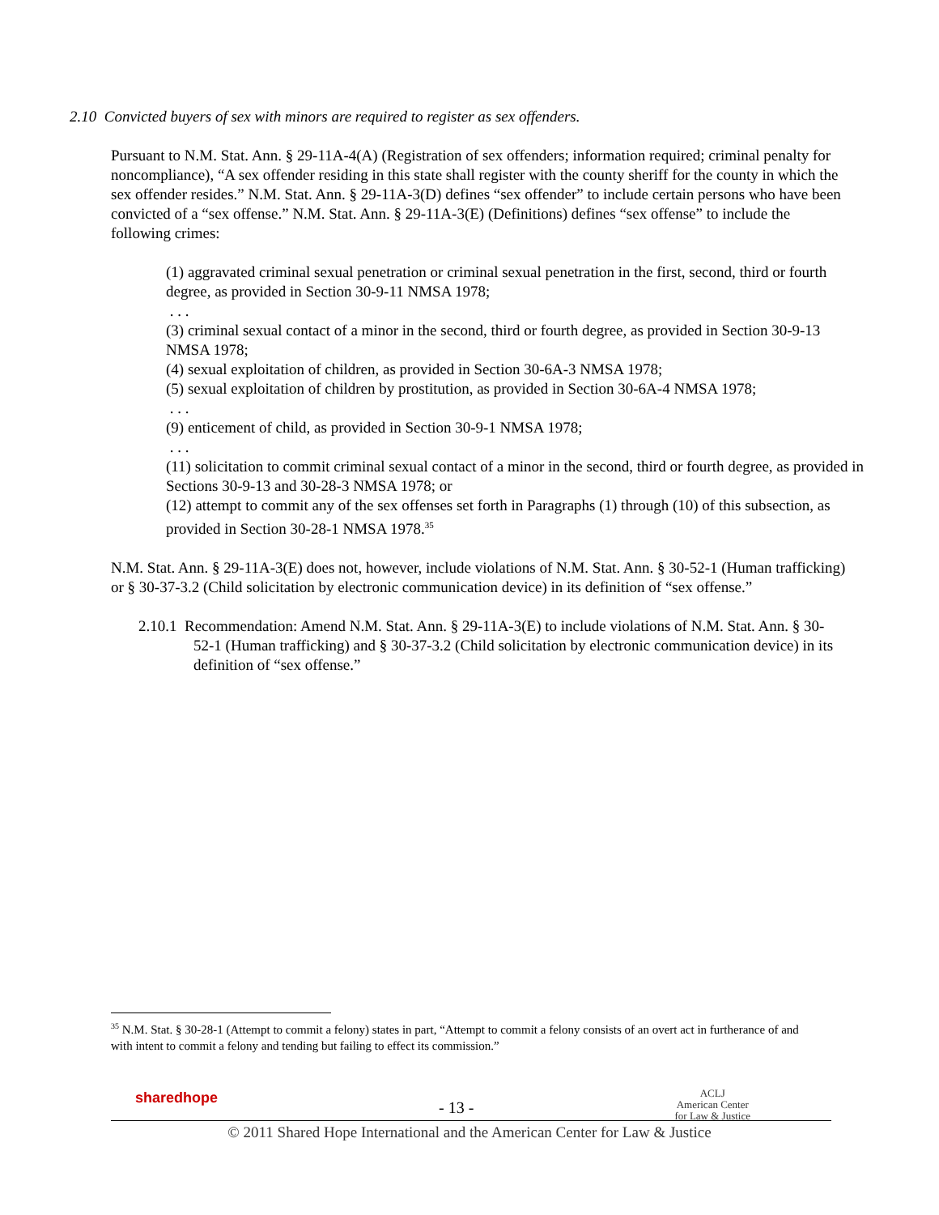2.10 Convicted buyers of sex with minors are required to register as sex offenders.
Pursuant to N.M. Stat. Ann. § 29-11A-4(A) (Registration of sex offenders; information required; criminal penalty for noncompliance), “A sex offender residing in this state shall register with the county sheriff for the county in which the sex offender resides.” N.M. Stat. Ann. § 29-11A-3(D) defines “sex offender” to include certain persons who have been convicted of a “sex offense.” N.M. Stat. Ann. § 29-11A-3(E) (Definitions) defines “sex offense” to include the following crimes:
(1) aggravated criminal sexual penetration or criminal sexual penetration in the first, second, third or fourth degree, as provided in Section 30-9-11 NMSA 1978;
. . .
(3) criminal sexual contact of a minor in the second, third or fourth degree, as provided in Section 30-9-13 NMSA 1978;
(4) sexual exploitation of children, as provided in Section 30-6A-3 NMSA 1978;
(5) sexual exploitation of children by prostitution, as provided in Section 30-6A-4 NMSA 1978;
. . .
(9) enticement of child, as provided in Section 30-9-1 NMSA 1978;
. . .
(11) solicitation to commit criminal sexual contact of a minor in the second, third or fourth degree, as provided in Sections 30-9-13 and 30-28-3 NMSA 1978; or
(12) attempt to commit any of the sex offenses set forth in Paragraphs (1) through (10) of this subsection, as provided in Section 30-28-1 NMSA 1978.<sup>35</sup>
N.M. Stat. Ann. § 29-11A-3(E) does not, however, include violations of N.M. Stat. Ann. § 30-52-1 (Human trafficking) or § 30-37-3.2 (Child solicitation by electronic communication device) in its definition of “sex offense.”
2.10.1 Recommendation: Amend N.M. Stat. Ann. § 29-11A-3(E) to include violations of N.M. Stat. Ann. § 30-52-1 (Human trafficking) and § 30-37-3.2 (Child solicitation by electronic communication device) in its definition of “sex offense.”
<sup>35</sup> N.M. Stat. § 30-28-1 (Attempt to commit a felony) states in part, “Attempt to commit a felony consists of an overt act in furtherance of and with intent to commit a felony and tending but failing to effect its commission.”
sharedhope - 13 -
ACLJ
American Center
for Law & Justice
© 2011 Shared Hope International and the American Center for Law & Justice